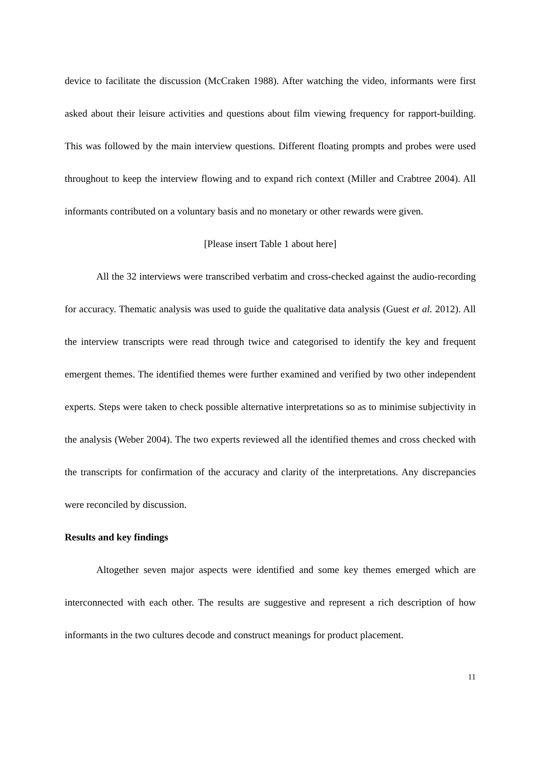device to facilitate the discussion (McCraken 1988). After watching the video, informants were first asked about their leisure activities and questions about film viewing frequency for rapport-building. This was followed by the main interview questions. Different floating prompts and probes were used throughout to keep the interview flowing and to expand rich context (Miller and Crabtree 2004). All informants contributed on a voluntary basis and no monetary or other rewards were given.
[Please insert Table 1 about here]
All the 32 interviews were transcribed verbatim and cross-checked against the audio-recording for accuracy. Thematic analysis was used to guide the qualitative data analysis (Guest et al. 2012). All the interview transcripts were read through twice and categorised to identify the key and frequent emergent themes. The identified themes were further examined and verified by two other independent experts. Steps were taken to check possible alternative interpretations so as to minimise subjectivity in the analysis (Weber 2004). The two experts reviewed all the identified themes and cross checked with the transcripts for confirmation of the accuracy and clarity of the interpretations. Any discrepancies were reconciled by discussion.
Results and key findings
Altogether seven major aspects were identified and some key themes emerged which are interconnected with each other. The results are suggestive and represent a rich description of how informants in the two cultures decode and construct meanings for product placement.
11